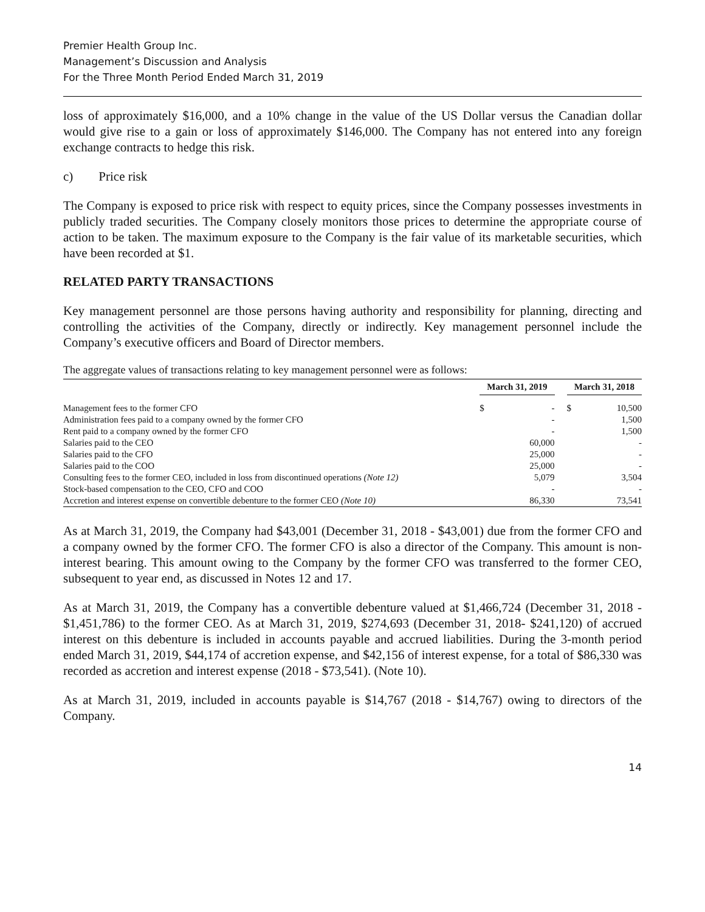Premier Health Group Inc.
Management’s Discussion and Analysis
For the Three Month Period Ended March 31, 2019
loss of approximately $16,000, and a 10% change in the value of the US Dollar versus the Canadian dollar would give rise to a gain or loss of approximately $146,000. The Company has not entered into any foreign exchange contracts to hedge this risk.
c) Price risk
The Company is exposed to price risk with respect to equity prices, since the Company possesses investments in publicly traded securities. The Company closely monitors those prices to determine the appropriate course of action to be taken. The maximum exposure to the Company is the fair value of its marketable securities, which have been recorded at $1.
RELATED PARTY TRANSACTIONS
Key management personnel are those persons having authority and responsibility for planning, directing and controlling the activities of the Company, directly or indirectly. Key management personnel include the Company’s executive officers and Board of Director members.
The aggregate values of transactions relating to key management personnel were as follows:
| | March 31, 2019 | | | March 31, 2018 | |
| --- | --- | --- | --- | --- | --- |
| Management fees to the former CFO | $ | - | | $ | 10,500 |
| Administration fees paid to a company owned by the former CFO | | - | | | 1,500 |
| Rent paid to a company owned by the former CFO | | - | | | 1,500 |
| Salaries paid to the CEO | | 60,000 | | | - |
| Salaries paid to the CFO | | 25,000 | | | - |
| Salaries paid to the COO | | 25,000 | | | - |
| Consulting fees to the former CEO, included in loss from discontinued operations (Note 12) | | 5,079 | | | 3,504 |
| Stock-based compensation to the CEO, CFO and COO | | - | | | - |
| Accretion and interest expense on convertible debenture to the former CEO (Note 10) | | 86,330 | | | 73,541 |
As at March 31, 2019, the Company had $43,001 (December 31, 2018 - $43,001) due from the former CFO and a company owned by the former CFO. The former CFO is also a director of the Company. This amount is non-interest bearing. This amount owing to the Company by the former CFO was transferred to the former CEO, subsequent to year end, as discussed in Notes 12 and 17.
As at March 31, 2019, the Company has a convertible debenture valued at $1,466,724 (December 31, 2018 - $1,451,786) to the former CEO. As at March 31, 2019, $274,693 (December 31, 2018- $241,120) of accrued interest on this debenture is included in accounts payable and accrued liabilities. During the 3-month period ended March 31, 2019, $44,174 of accretion expense, and $42,156 of interest expense, for a total of $86,330 was recorded as accretion and interest expense (2018 - $73,541). (Note 10).
As at March 31, 2019, included in accounts payable is $14,767 (2018 - $14,767) owing to directors of the Company.
14